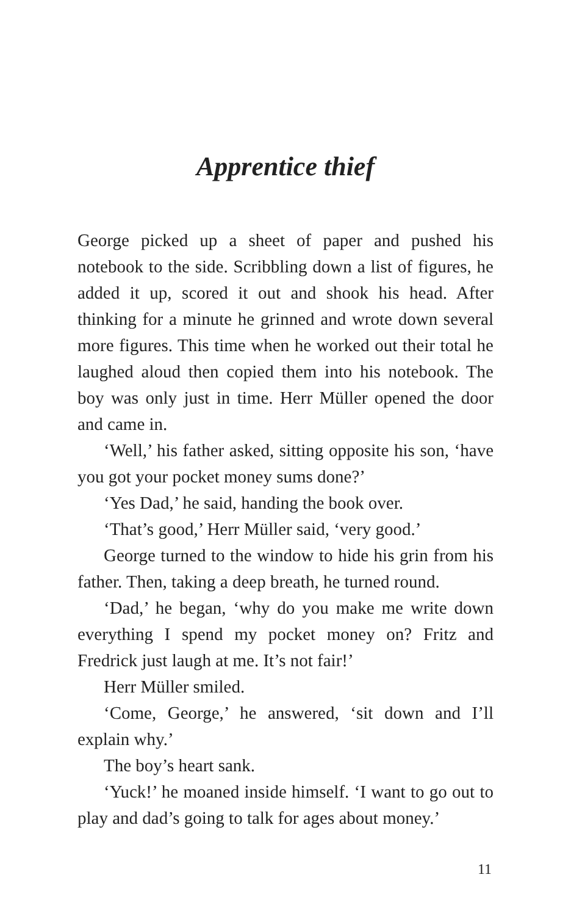Apprentice thief
George picked up a sheet of paper and pushed his notebook to the side. Scribbling down a list of figures, he added it up, scored it out and shook his head. After thinking for a minute he grinned and wrote down several more figures. This time when he worked out their total he laughed aloud then copied them into his notebook. The boy was only just in time. Herr Müller opened the door and came in.
‘Well,’ his father asked, sitting opposite his son, ‘have you got your pocket money sums done?’
‘Yes Dad,’ he said, handing the book over.
‘That’s good,’ Herr Müller said, ‘very good.’
George turned to the window to hide his grin from his father. Then, taking a deep breath, he turned round.
‘Dad,’ he began, ‘why do you make me write down everything I spend my pocket money on? Fritz and Fredrick just laugh at me. It’s not fair!’
Herr Müller smiled.
‘Come, George,’ he answered, ‘sit down and I’ll explain why.’
The boy’s heart sank.
‘Yuck!’ he moaned inside himself. ‘I want to go out to play and dad’s going to talk for ages about money.’
11